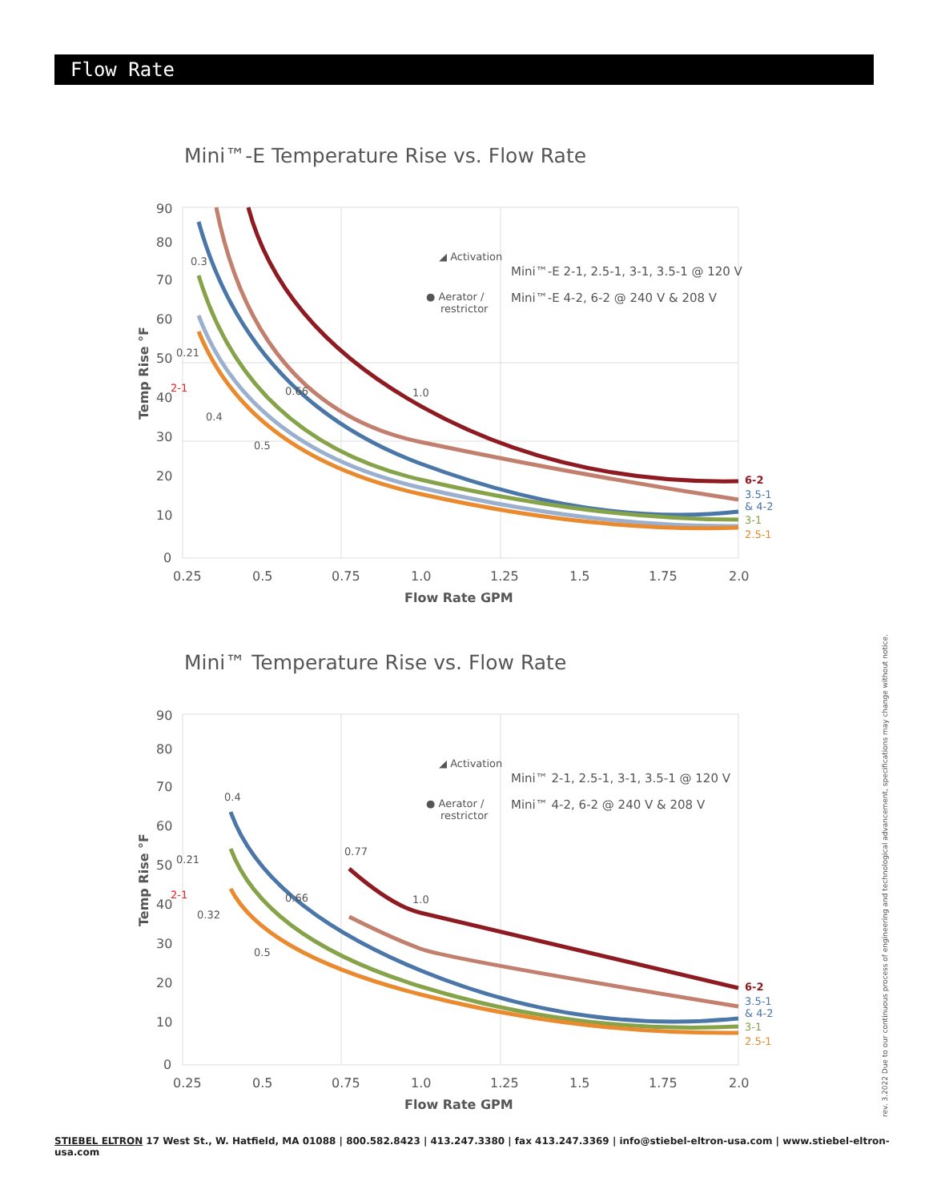Flow Rate
Mini™-E Temperature Rise vs. Flow Rate
90
80
70
60
50
40
30
20
10
0
0.25
0.5
0.75
1.0
1.25
1.5
1.75
2.0
Flow Rate GPM
Temp Rise °F
6-2
3.5-1
& 4-2
3-1
2.5-1
2-1
0.3
0.21
0.4
0.66
0.5
1.0
◢ Activation
● Aerator /
restrictor
Mini™-E 2-1, 2.5-1, 3-1, 3.5-1 @ 120 V
Mini™-E 4-2, 6-2 @ 240 V & 208 V
Mini™ Temperature Rise vs. Flow Rate
90
80
70
60
50
40
30
20
10
0
0.25
0.5
0.75
1.0
1.25
1.5
1.75
2.0
Flow Rate GPM
Temp Rise °F
6-2
3.5-1
& 4-2
3-1
2.5-1
2-1
0.4
0.21
0.32
0.77
0.66
0.5
1.0
◢ Activation
● Aerator /
restrictor
Mini™ 2-1, 2.5-1, 3-1, 3.5-1 @ 120 V
Mini™ 4-2, 6-2 @ 240 V & 208 V
rev. 3.2022 Due to our continuous process of engineering and technological advancement, specifications may change without notice.
STIEBEL ELTRON 17 West St., W. Hatfield, MA 01088 | 800.582.8423 | 413.247.3380 | fax 413.247.3369 | info@stiebel-eltron-usa.com | www.stiebel-eltron-usa.com